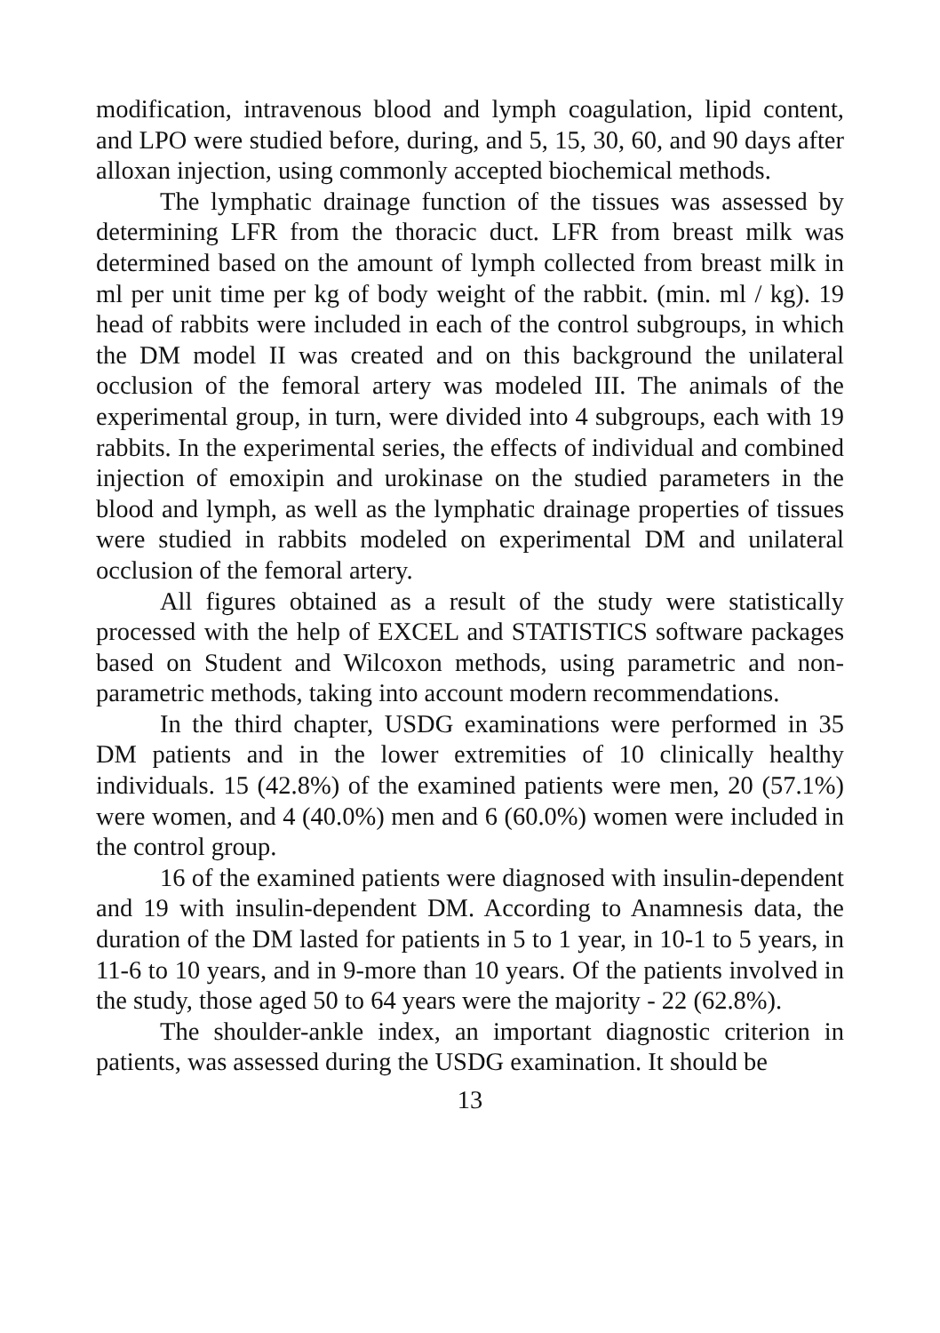modification, intravenous blood and lymph coagulation, lipid content, and LPO were studied before, during, and 5, 15, 30, 60, and 90 days after alloxan injection, using commonly accepted biochemical methods.
The lymphatic drainage function of the tissues was assessed by determining LFR from the thoracic duct. LFR from breast milk was determined based on the amount of lymph collected from breast milk in ml per unit time per kg of body weight of the rabbit. (min. ml / kg). 19 head of rabbits were included in each of the control subgroups, in which the DM model II was created and on this background the unilateral occlusion of the femoral artery was modeled III. The animals of the experimental group, in turn, were divided into 4 subgroups, each with 19 rabbits. In the experimental series, the effects of individual and combined injection of emoxipin and urokinase on the studied parameters in the blood and lymph, as well as the lymphatic drainage properties of tissues were studied in rabbits modeled on experimental DM and unilateral occlusion of the femoral artery.
All figures obtained as a result of the study were statistically processed with the help of EXCEL and STATISTICS software packages based on Student and Wilcoxon methods, using parametric and non-parametric methods, taking into account modern recommendations.
In the third chapter, USDG examinations were performed in 35 DM patients and in the lower extremities of 10 clinically healthy individuals. 15 (42.8%) of the examined patients were men, 20 (57.1%) were women, and 4 (40.0%) men and 6 (60.0%) women were included in the control group.
16 of the examined patients were diagnosed with insulin-dependent and 19 with insulin-dependent DM. According to Anamnesis data, the duration of the DM lasted for patients in 5 to 1 year, in 10-1 to 5 years, in 11-6 to 10 years, and in 9-more than 10 years. Of the patients involved in the study, those aged 50 to 64 years were the majority - 22 (62.8%).
The shoulder-ankle index, an important diagnostic criterion in patients, was assessed during the USDG examination. It should be
13